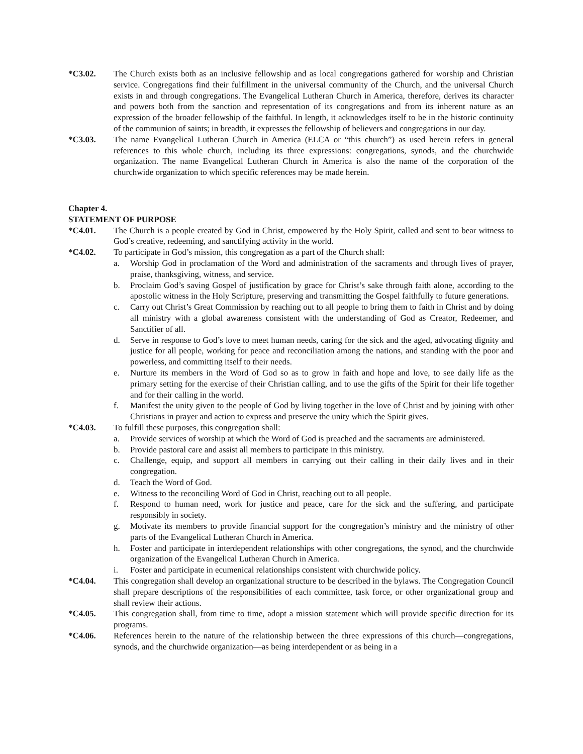*C3.02. The Church exists both as an inclusive fellowship and as local congregations gathered for worship and Christian service. Congregations find their fulfillment in the universal community of the Church, and the universal Church exists in and through congregations. The Evangelical Lutheran Church in America, therefore, derives its character and powers both from the sanction and representation of its congregations and from its inherent nature as an expression of the broader fellowship of the faithful. In length, it acknowledges itself to be in the historic continuity of the communion of saints; in breadth, it expresses the fellowship of believers and congregations in our day.
*C3.03. The name Evangelical Lutheran Church in America (ELCA or “this church”) as used herein refers in general references to this whole church, including its three expressions: congregations, synods, and the churchwide organization. The name Evangelical Lutheran Church in America is also the name of the corporation of the churchwide organization to which specific references may be made herein.
Chapter 4.
STATEMENT OF PURPOSE
*C4.01. The Church is a people created by God in Christ, empowered by the Holy Spirit, called and sent to bear witness to God’s creative, redeeming, and sanctifying activity in the world.
*C4.02. To participate in God’s mission, this congregation as a part of the Church shall:
a. Worship God in proclamation of the Word and administration of the sacraments and through lives of prayer, praise, thanksgiving, witness, and service.
b. Proclaim God’s saving Gospel of justification by grace for Christ’s sake through faith alone, according to the apostolic witness in the Holy Scripture, preserving and transmitting the Gospel faithfully to future generations.
c. Carry out Christ’s Great Commission by reaching out to all people to bring them to faith in Christ and by doing all ministry with a global awareness consistent with the understanding of God as Creator, Redeemer, and Sanctifier of all.
d. Serve in response to God’s love to meet human needs, caring for the sick and the aged, advocating dignity and justice for all people, working for peace and reconciliation among the nations, and standing with the poor and powerless, and committing itself to their needs.
e. Nurture its members in the Word of God so as to grow in faith and hope and love, to see daily life as the primary setting for the exercise of their Christian calling, and to use the gifts of the Spirit for their life together and for their calling in the world.
f. Manifest the unity given to the people of God by living together in the love of Christ and by joining with other Christians in prayer and action to express and preserve the unity which the Spirit gives.
*C4.03. To fulfill these purposes, this congregation shall:
a. Provide services of worship at which the Word of God is preached and the sacraments are administered.
b. Provide pastoral care and assist all members to participate in this ministry.
c. Challenge, equip, and support all members in carrying out their calling in their daily lives and in their congregation.
d. Teach the Word of God.
e. Witness to the reconciling Word of God in Christ, reaching out to all people.
f. Respond to human need, work for justice and peace, care for the sick and the suffering, and participate responsibly in society.
g. Motivate its members to provide financial support for the congregation’s ministry and the ministry of other parts of the Evangelical Lutheran Church in America.
h. Foster and participate in interdependent relationships with other congregations, the synod, and the churchwide organization of the Evangelical Lutheran Church in America.
i. Foster and participate in ecumenical relationships consistent with churchwide policy.
*C4.04. This congregation shall develop an organizational structure to be described in the bylaws. The Congregation Council shall prepare descriptions of the responsibilities of each committee, task force, or other organizational group and shall review their actions.
*C4.05. This congregation shall, from time to time, adopt a mission statement which will provide specific direction for its programs.
*C4.06. References herein to the nature of the relationship between the three expressions of this church—congregations, synods, and the churchwide organization—as being interdependent or as being in a